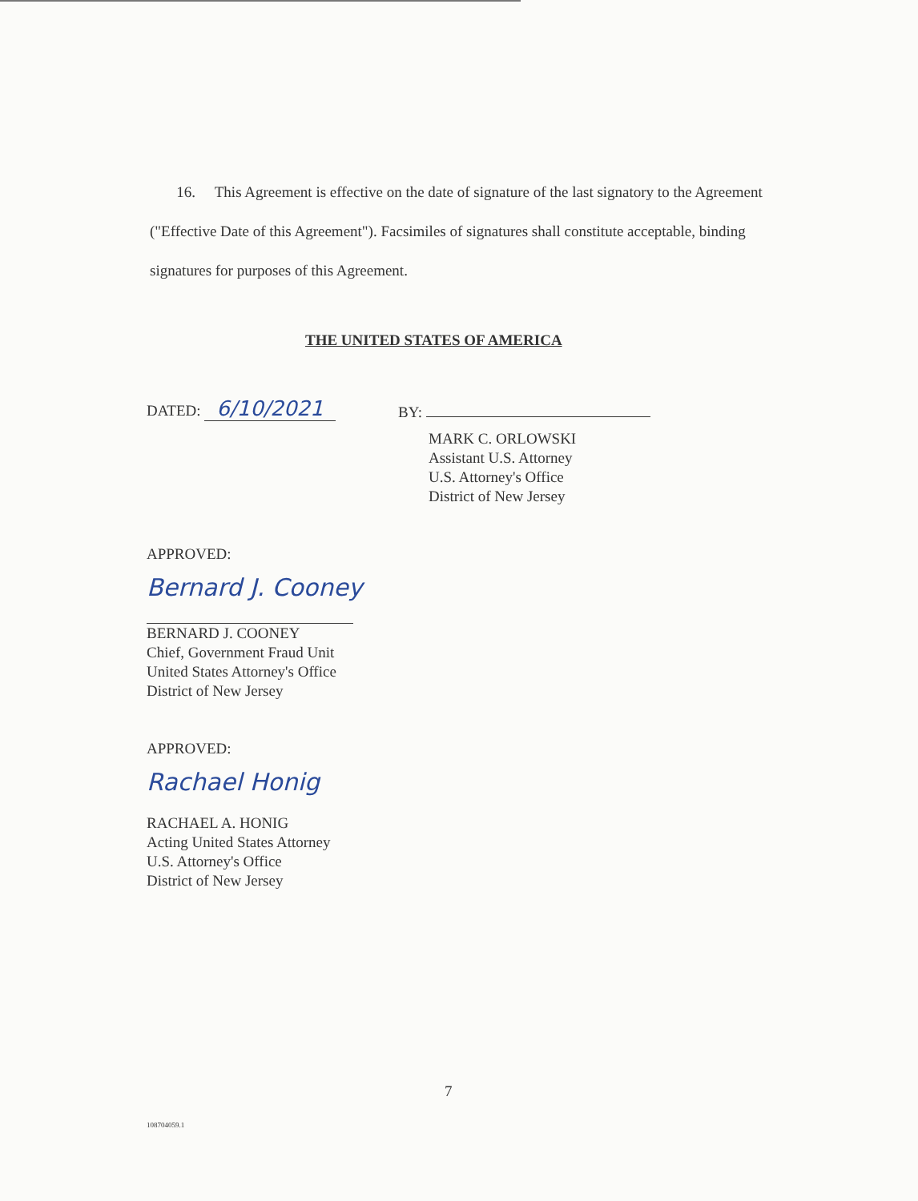16. This Agreement is effective on the date of signature of the last signatory to the Agreement ("Effective Date of this Agreement"). Facsimiles of signatures shall constitute acceptable, binding signatures for purposes of this Agreement.
THE UNITED STATES OF AMERICA
DATED: 6/10/2021
BY:
MARK C. ORLOWSKI
Assistant U.S. Attorney
U.S. Attorney's Office
District of New Jersey
APPROVED:
Bernard J. Cooney
BERNARD J. COONEY
Chief, Government Fraud Unit
United States Attorney's Office
District of New Jersey
APPROVED:
Rachael Honig
RACHAEL A. HONIG
Acting United States Attorney
U.S. Attorney's Office
District of New Jersey
7
108704059.1